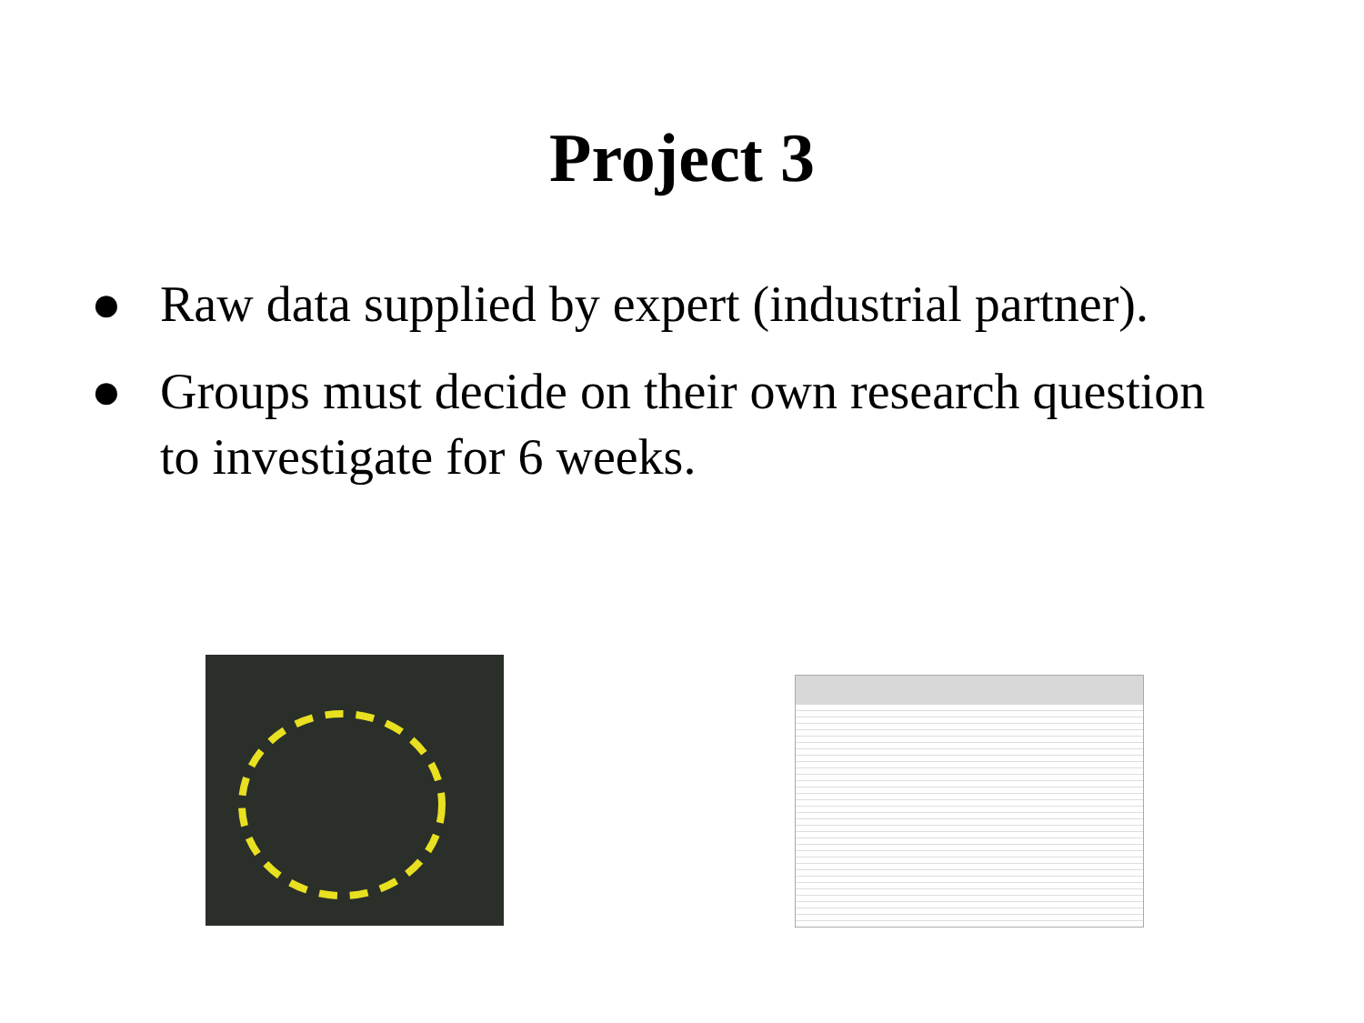Project 3
● Raw data supplied by expert (industrial partner).
● Groups must decide on their own research question to investigate for 6 weeks.